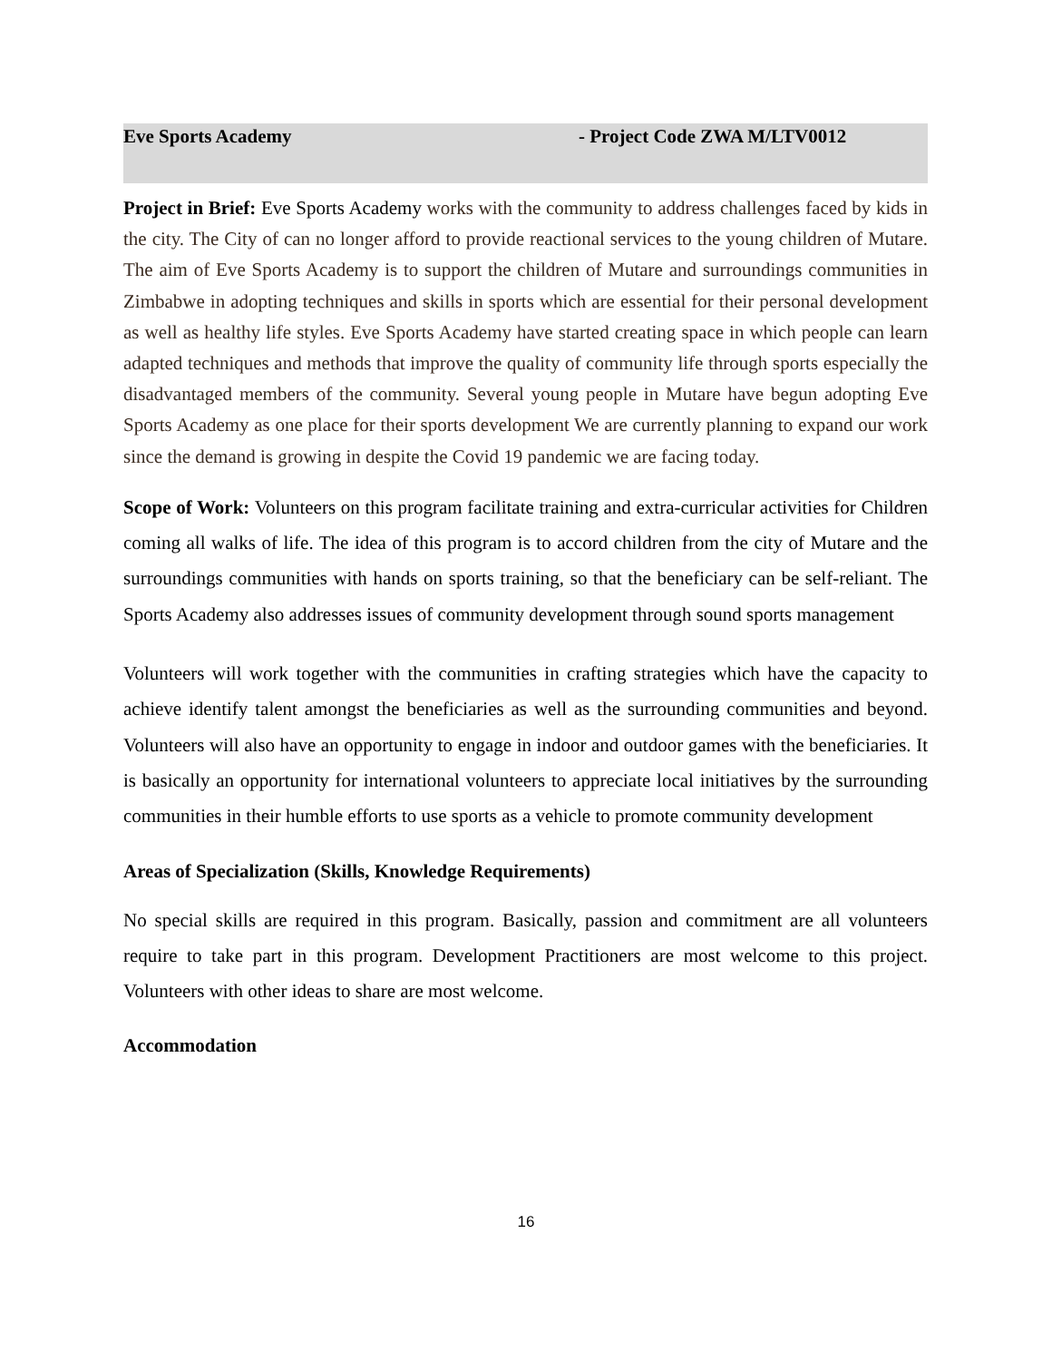Eve Sports Academy - Project Code ZWA M/LTV0012
Project in Brief: Eve Sports Academy works with the community to address challenges faced by kids in the city. The City of can no longer afford to provide reactional services to the young children of Mutare. The aim of Eve Sports Academy is to support the children of Mutare and surroundings communities in Zimbabwe in adopting techniques and skills in sports which are essential for their personal development as well as healthy life styles. Eve Sports Academy have started creating space in which people can learn adapted techniques and methods that improve the quality of community life through sports especially the disadvantaged members of the community. Several young people in Mutare have begun adopting Eve Sports Academy as one place for their sports development We are currently planning to expand our work since the demand is growing in despite the Covid 19 pandemic we are facing today.
Scope of Work: Volunteers on this program facilitate training and extra-curricular activities for Children coming all walks of life. The idea of this program is to accord children from the city of Mutare and the surroundings communities with hands on sports training, so that the beneficiary can be self-reliant. The Sports Academy also addresses issues of community development through sound sports management
Volunteers will work together with the communities in crafting strategies which have the capacity to achieve identify talent amongst the beneficiaries as well as the surrounding communities and beyond. Volunteers will also have an opportunity to engage in indoor and outdoor games with the beneficiaries. It is basically an opportunity for international volunteers to appreciate local initiatives by the surrounding communities in their humble efforts to use sports as a vehicle to promote community development
Areas of Specialization (Skills, Knowledge Requirements)
No special skills are required in this program. Basically, passion and commitment are all volunteers require to take part in this program. Development Practitioners are most welcome to this project. Volunteers with other ideas to share are most welcome.
Accommodation
16